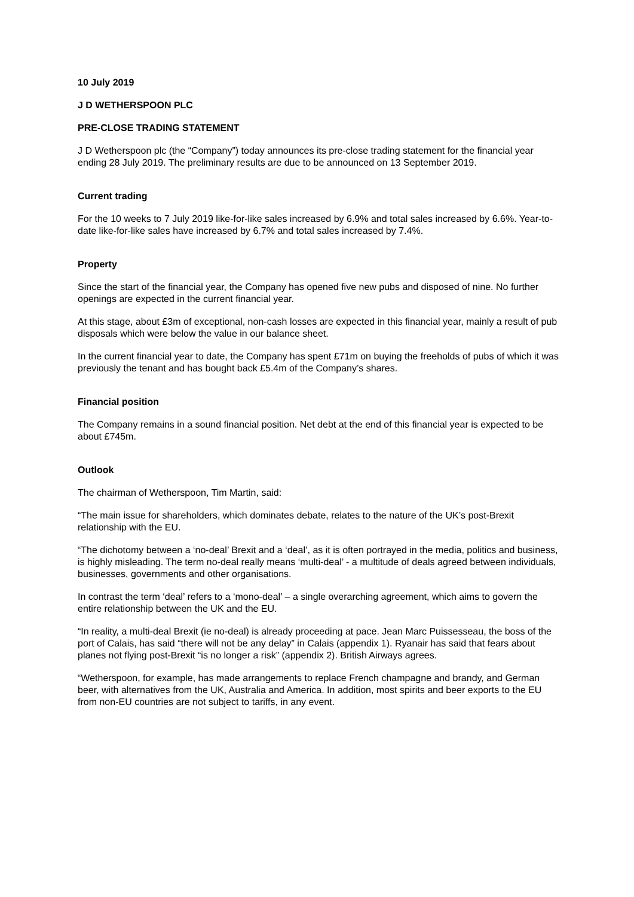10 July 2019
J D WETHERSPOON PLC
PRE-CLOSE TRADING STATEMENT
J D Wetherspoon plc (the “Company”) today announces its pre-close trading statement for the financial year ending 28 July 2019. The preliminary results are due to be announced on 13 September 2019.
Current trading
For the 10 weeks to 7 July 2019 like-for-like sales increased by 6.9% and total sales increased by 6.6%. Year-to-date like-for-like sales have increased by 6.7% and total sales increased by 7.4%.
Property
Since the start of the financial year, the Company has opened five new pubs and disposed of nine. No further openings are expected in the current financial year.
At this stage, about £3m of exceptional, non-cash losses are expected in this financial year, mainly a result of pub disposals which were below the value in our balance sheet.
In the current financial year to date, the Company has spent £71m on buying the freeholds of pubs of which it was previously the tenant and has bought back £5.4m of the Company’s shares.
Financial position
The Company remains in a sound financial position. Net debt at the end of this financial year is expected to be about £745m.
Outlook
The chairman of Wetherspoon, Tim Martin, said:
“The main issue for shareholders, which dominates debate, relates to the nature of the UK’s post-Brexit relationship with the EU.
“The dichotomy between a ‘no-deal’ Brexit and a ‘deal’, as it is often portrayed in the media, politics and business, is highly misleading. The term no-deal really means ‘multi-deal’ - a multitude of deals agreed between individuals, businesses, governments and other organisations.
In contrast the term ‘deal’ refers to a ‘mono-deal’ – a single overarching agreement, which aims to govern the entire relationship between the UK and the EU.
“In reality, a multi-deal Brexit (ie no-deal) is already proceeding at pace. Jean Marc Puissesseau, the boss of the port of Calais, has said “there will not be any delay” in Calais (appendix 1). Ryanair has said that fears about planes not flying post-Brexit “is no longer a risk” (appendix 2). British Airways agrees.
“Wetherspoon, for example, has made arrangements to replace French champagne and brandy, and German beer, with alternatives from the UK, Australia and America. In addition, most spirits and beer exports to the EU from non-EU countries are not subject to tariffs, in any event.